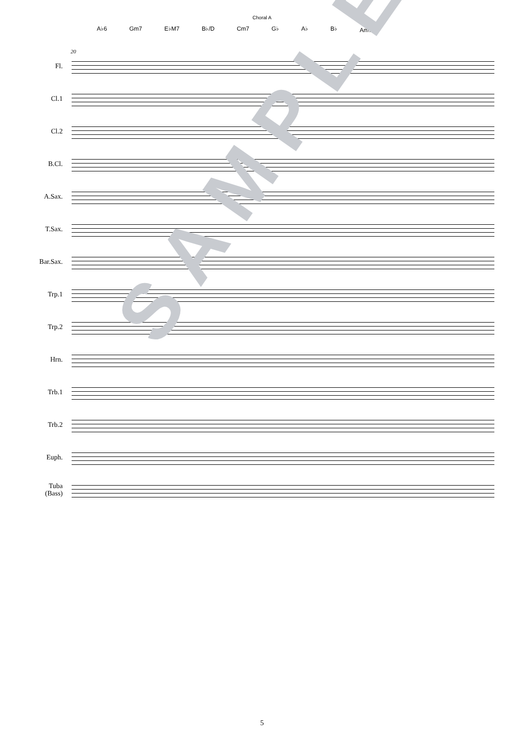Choral A
A♭6 Gm7 E♭M7 B♭/D Cm7 G♭ A♭ B♭ Am7<sup>-5</sup>
20
Fl.
Cl.1
Cl.2
B.Cl.
A.Sax.
T.Sax.
Bar.Sax.
Trp.1
Trp.2
Hrn.
Trb.1
Trb.2
Euph.
Tuba
(Bass)
SAMPLE
5